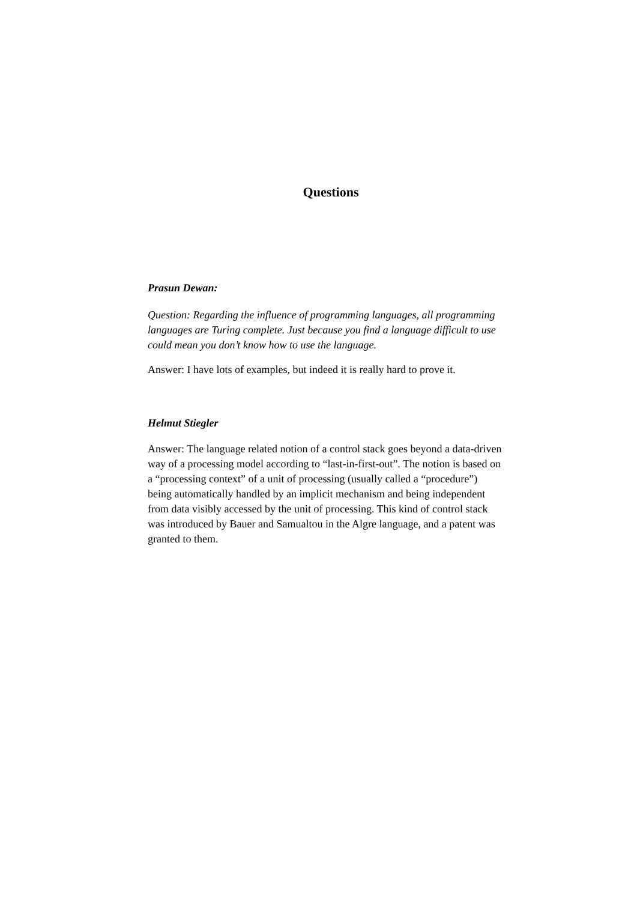Questions
Prasun Dewan:
Question: Regarding the influence of programming languages, all programming languages are Turing complete. Just because you find a language difficult to use could mean you don’t know how to use the language.
Answer: I have lots of examples, but indeed it is really hard to prove it.
Helmut Stiegler
Answer: The language related notion of a control stack goes beyond a data-driven way of a processing model according to “last-in-first-out”. The notion is based on a “processing context” of a unit of processing (usually called a “procedure”) being automatically handled by an implicit mechanism and being independent from data visibly accessed by the unit of processing. This kind of control stack was introduced by Bauer and Samualtou in the Algre language, and a patent was granted to them.